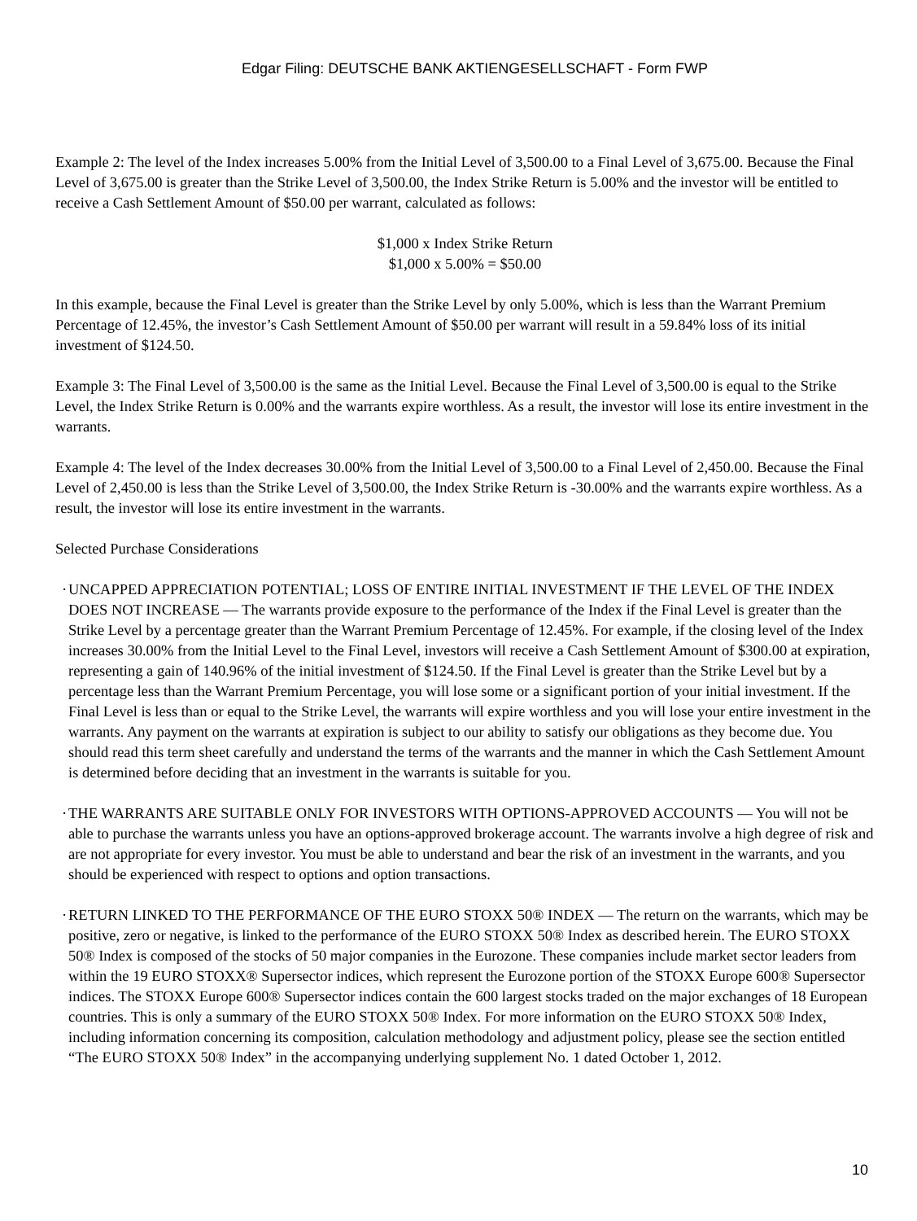Edgar Filing: DEUTSCHE BANK AKTIENGESELLSCHAFT - Form FWP
Example 2: The level of the Index increases 5.00% from the Initial Level of 3,500.00 to a Final Level of 3,675.00. Because the Final Level of 3,675.00 is greater than the Strike Level of 3,500.00, the Index Strike Return is 5.00% and the investor will be entitled to receive a Cash Settlement Amount of $50.00 per warrant, calculated as follows:
$1,000 x Index Strike Return
$1,000 x 5.00% = $50.00
In this example, because the Final Level is greater than the Strike Level by only 5.00%, which is less than the Warrant Premium Percentage of 12.45%, the investor’s Cash Settlement Amount of $50.00 per warrant will result in a 59.84% loss of its initial investment of $124.50.
Example 3: The Final Level of 3,500.00 is the same as the Initial Level. Because the Final Level of 3,500.00 is equal to the Strike Level, the Index Strike Return is 0.00% and the warrants expire worthless. As a result, the investor will lose its entire investment in the warrants.
Example 4: The level of the Index decreases 30.00% from the Initial Level of 3,500.00 to a Final Level of 2,450.00. Because the Final Level of 2,450.00 is less than the Strike Level of 3,500.00, the Index Strike Return is -30.00% and the warrants expire worthless. As a result, the investor will lose its entire investment in the warrants.
Selected Purchase Considerations
·
UNCAPPED APPRECIATION POTENTIAL; LOSS OF ENTIRE INITIAL INVESTMENT IF THE LEVEL OF THE INDEX DOES NOT INCREASE — The warrants provide exposure to the performance of the Index if the Final Level is greater than the Strike Level by a percentage greater than the Warrant Premium Percentage of 12.45%. For example, if the closing level of the Index increases 30.00% from the Initial Level to the Final Level, investors will receive a Cash Settlement Amount of $300.00 at expiration, representing a gain of 140.96% of the initial investment of $124.50. If the Final Level is greater than the Strike Level but by a percentage less than the Warrant Premium Percentage, you will lose some or a significant portion of your initial investment. If the Final Level is less than or equal to the Strike Level, the warrants will expire worthless and you will lose your entire investment in the warrants. Any payment on the warrants at expiration is subject to our ability to satisfy our obligations as they become due. You should read this term sheet carefully and understand the terms of the warrants and the manner in which the Cash Settlement Amount is determined before deciding that an investment in the warrants is suitable for you.
·
THE WARRANTS ARE SUITABLE ONLY FOR INVESTORS WITH OPTIONS-APPROVED ACCOUNTS — You will not be able to purchase the warrants unless you have an options-approved brokerage account. The warrants involve a high degree of risk and are not appropriate for every investor. You must be able to understand and bear the risk of an investment in the warrants, and you should be experienced with respect to options and option transactions.
·
RETURN LINKED TO THE PERFORMANCE OF THE EURO STOXX 50® INDEX — The return on the warrants, which may be positive, zero or negative, is linked to the performance of the EURO STOXX 50® Index as described herein. The EURO STOXX 50® Index is composed of the stocks of 50 major companies in the Eurozone. These companies include market sector leaders from within the 19 EURO STOXX® Supersector indices, which represent the Eurozone portion of the STOXX Europe 600® Supersector indices. The STOXX Europe 600® Supersector indices contain the 600 largest stocks traded on the major exchanges of 18 European countries. This is only a summary of the EURO STOXX 50® Index. For more information on the EURO STOXX 50® Index, including information concerning its composition, calculation methodology and adjustment policy, please see the section entitled “The EURO STOXX 50® Index” in the accompanying underlying supplement No. 1 dated October 1, 2012.
10